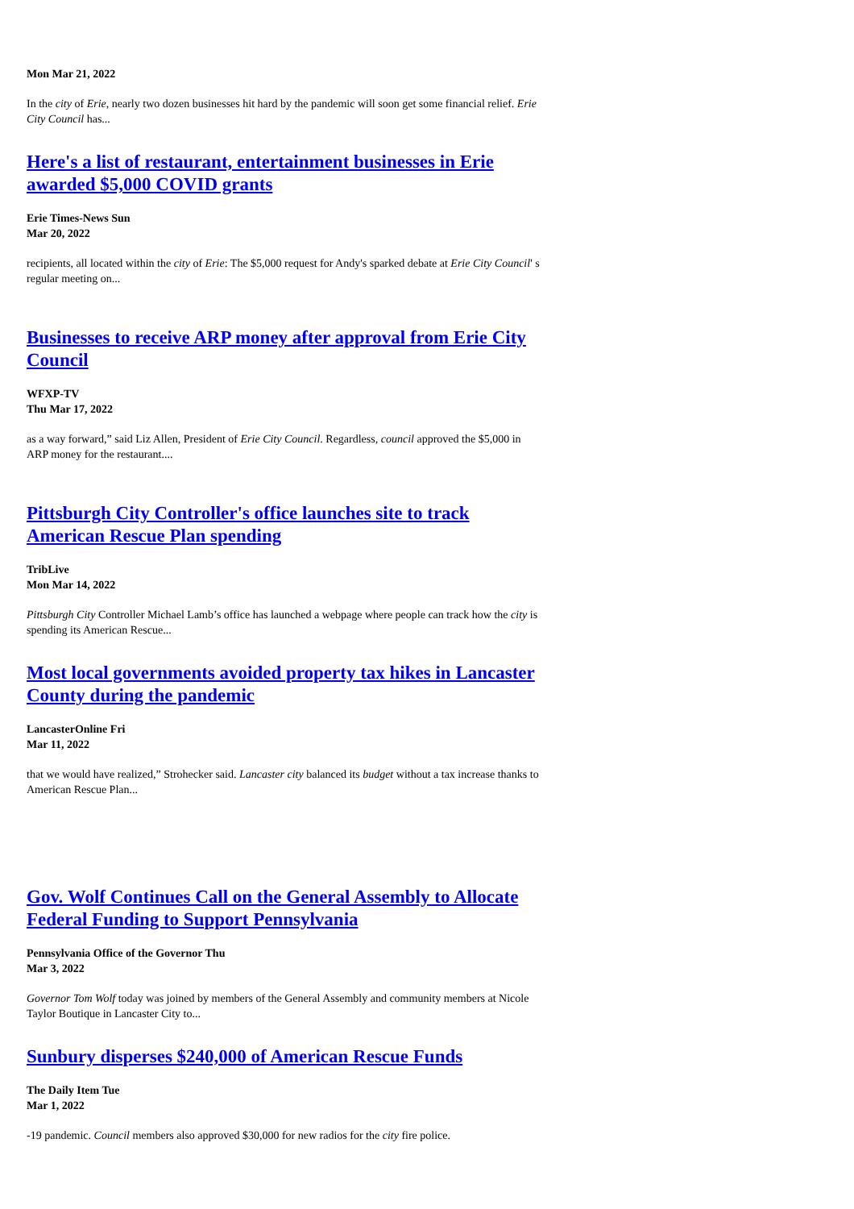Mon Mar 21, 2022
In the city of Erie, nearly two dozen businesses hit hard by the pandemic will soon get some financial relief. Erie City Council has...
Here's a list of restaurant, entertainment businesses in Erie awarded $5,000 COVID grants
Erie Times-News Sun
Mar 20, 2022
recipients, all located within the city of Erie: The $5,000 request for Andy's sparked debate at Erie City Council' s regular meeting on...
Businesses to receive ARP money after approval from Erie City Council
WFXP-TV
Thu Mar 17, 2022
as a way forward,” said Liz Allen, President of Erie City Council. Regardless, council approved the $5,000 in ARP money for the restaurant....
Pittsburgh City Controller's office launches site to track American Rescue Plan spending
TribLive
Mon Mar 14, 2022
Pittsburgh City Controller Michael Lamb’s office has launched a webpage where people can track how the city is spending its American Rescue...
Most local governments avoided property tax hikes in Lancaster County during the pandemic
LancasterOnline Fri
Mar 11, 2022
that we would have realized,” Strohecker said. Lancaster city balanced its budget without a tax increase thanks to American Rescue Plan...
Gov. Wolf Continues Call on the General Assembly to Allocate Federal Funding to Support Pennsylvania
Pennsylvania Office of the Governor Thu
Mar 3, 2022
Governor Tom Wolf today was joined by members of the General Assembly and community members at Nicole Taylor Boutique in Lancaster City to...
Sunbury disperses $240,000 of American Rescue Funds
The Daily Item Tue
Mar 1, 2022
-19 pandemic. Council members also approved $30,000 for new radios for the city fire police.